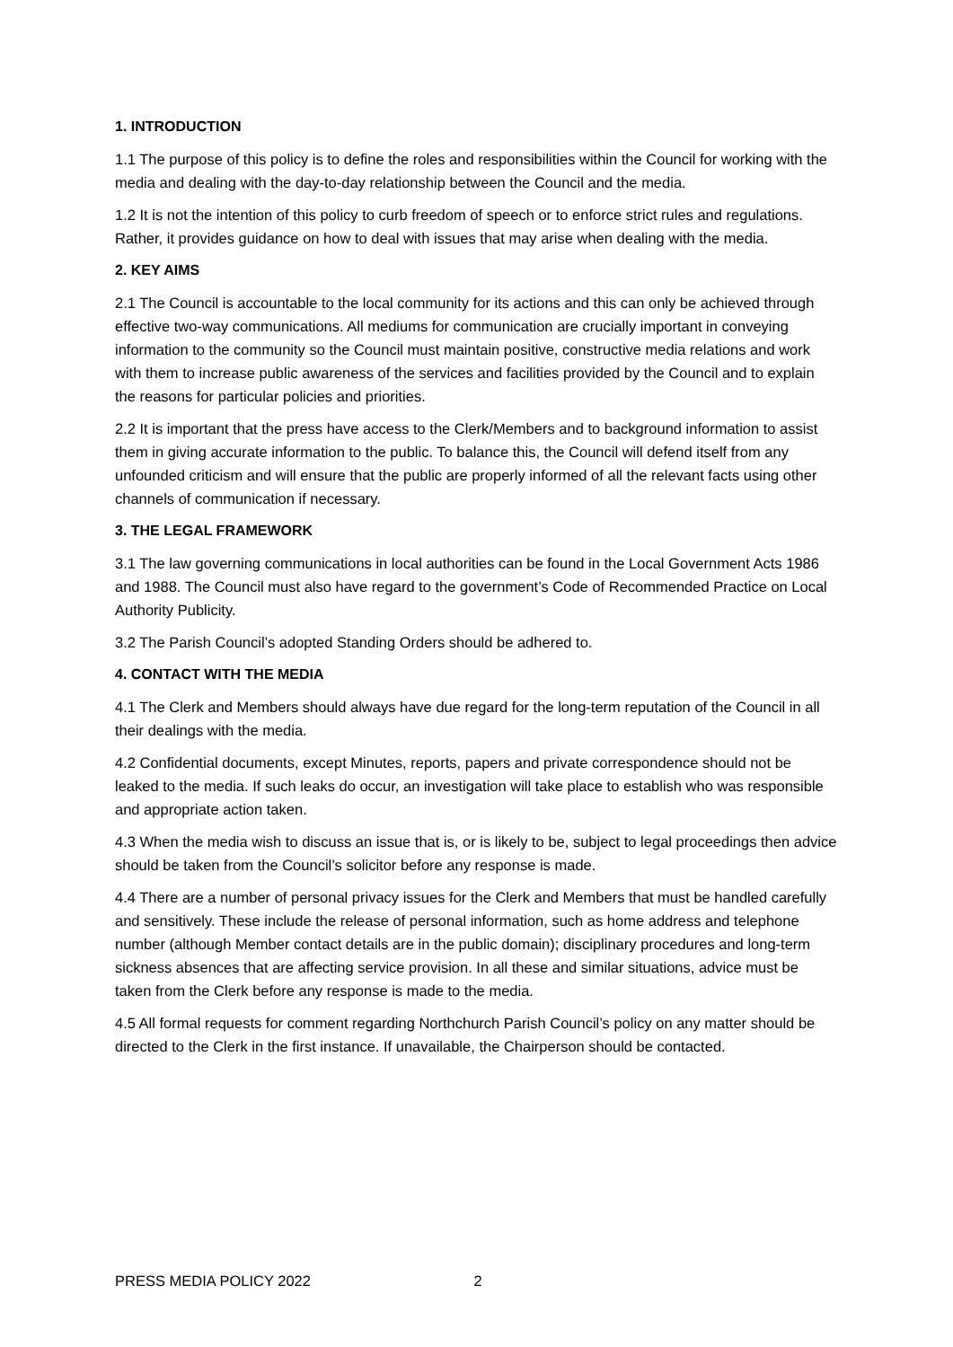1. INTRODUCTION
1.1 The purpose of this policy is to define the roles and responsibilities within the Council for working with the media and dealing with the day-to-day relationship between the Council and the media.
1.2 It is not the intention of this policy to curb freedom of speech or to enforce strict rules and regulations. Rather, it provides guidance on how to deal with issues that may arise when dealing with the media.
2. KEY AIMS
2.1 The Council is accountable to the local community for its actions and this can only be achieved through effective two-way communications. All mediums for communication are crucially important in conveying information to the community so the Council must maintain positive, constructive media relations and work with them to increase public awareness of the services and facilities provided by the Council and to explain the reasons for particular policies and priorities.
2.2 It is important that the press have access to the Clerk/Members and to background information to assist them in giving accurate information to the public. To balance this, the Council will defend itself from any unfounded criticism and will ensure that the public are properly informed of all the relevant facts using other channels of communication if necessary.
3. THE LEGAL FRAMEWORK
3.1 The law governing communications in local authorities can be found in the Local Government Acts 1986 and 1988. The Council must also have regard to the government’s Code of Recommended Practice on Local Authority Publicity.
3.2 The Parish Council’s adopted Standing Orders should be adhered to.
4. CONTACT WITH THE MEDIA
4.1 The Clerk and Members should always have due regard for the long-term reputation of the Council in all their dealings with the media.
4.2 Confidential documents, except Minutes, reports, papers and private correspondence should not be leaked to the media. If such leaks do occur, an investigation will take place to establish who was responsible and appropriate action taken.
4.3 When the media wish to discuss an issue that is, or is likely to be, subject to legal proceedings then advice should be taken from the Council’s solicitor before any response is made.
4.4 There are a number of personal privacy issues for the Clerk and Members that must be handled carefully and sensitively. These include the release of personal information, such as home address and telephone number (although Member contact details are in the public domain); disciplinary procedures and long-term sickness absences that are affecting service provision. In all these and similar situations, advice must be taken from the Clerk before any response is made to the media.
4.5 All formal requests for comment regarding Northchurch Parish Council’s policy on any matter should be directed to the Clerk in the first instance. If unavailable, the Chairperson should be contacted.
PRESS MEDIA POLICY 2022 2